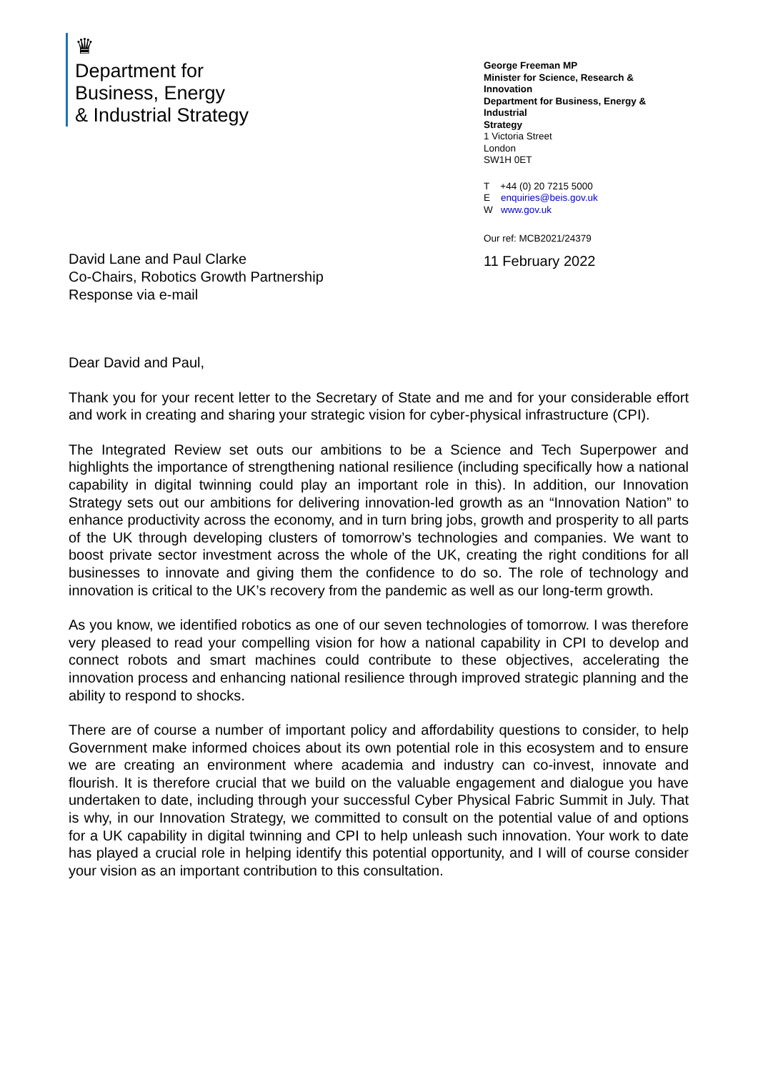♛
Department for
Business, Energy
& Industrial Strategy
George Freeman MP
Minister for Science, Research & Innovation
Department for Business, Energy & Industrial
Strategy
1 Victoria Street
London
SW1H 0ET
T +44 (0) 20 7215 5000
E enquiries@beis.gov.uk
W www.gov.uk
Our ref: MCB2021/24379
11 February 2022
David Lane and Paul Clarke
Co-Chairs, Robotics Growth Partnership
Response via e-mail
Dear David and Paul,
Thank you for your recent letter to the Secretary of State and me and for your considerable effort and work in creating and sharing your strategic vision for cyber-physical infrastructure (CPI).
The Integrated Review set outs our ambitions to be a Science and Tech Superpower and highlights the importance of strengthening national resilience (including specifically how a national capability in digital twinning could play an important role in this). In addition, our Innovation Strategy sets out our ambitions for delivering innovation-led growth as an “Innovation Nation” to enhance productivity across the economy, and in turn bring jobs, growth and prosperity to all parts of the UK through developing clusters of tomorrow’s technologies and companies. We want to boost private sector investment across the whole of the UK, creating the right conditions for all businesses to innovate and giving them the confidence to do so. The role of technology and innovation is critical to the UK’s recovery from the pandemic as well as our long-term growth.
As you know, we identified robotics as one of our seven technologies of tomorrow. I was therefore very pleased to read your compelling vision for how a national capability in CPI to develop and connect robots and smart machines could contribute to these objectives, accelerating the innovation process and enhancing national resilience through improved strategic planning and the ability to respond to shocks.
There are of course a number of important policy and affordability questions to consider, to help Government make informed choices about its own potential role in this ecosystem and to ensure we are creating an environment where academia and industry can co-invest, innovate and flourish. It is therefore crucial that we build on the valuable engagement and dialogue you have undertaken to date, including through your successful Cyber Physical Fabric Summit in July. That is why, in our Innovation Strategy, we committed to consult on the potential value of and options for a UK capability in digital twinning and CPI to help unleash such innovation. Your work to date has played a crucial role in helping identify this potential opportunity, and I will of course consider your vision as an important contribution to this consultation.